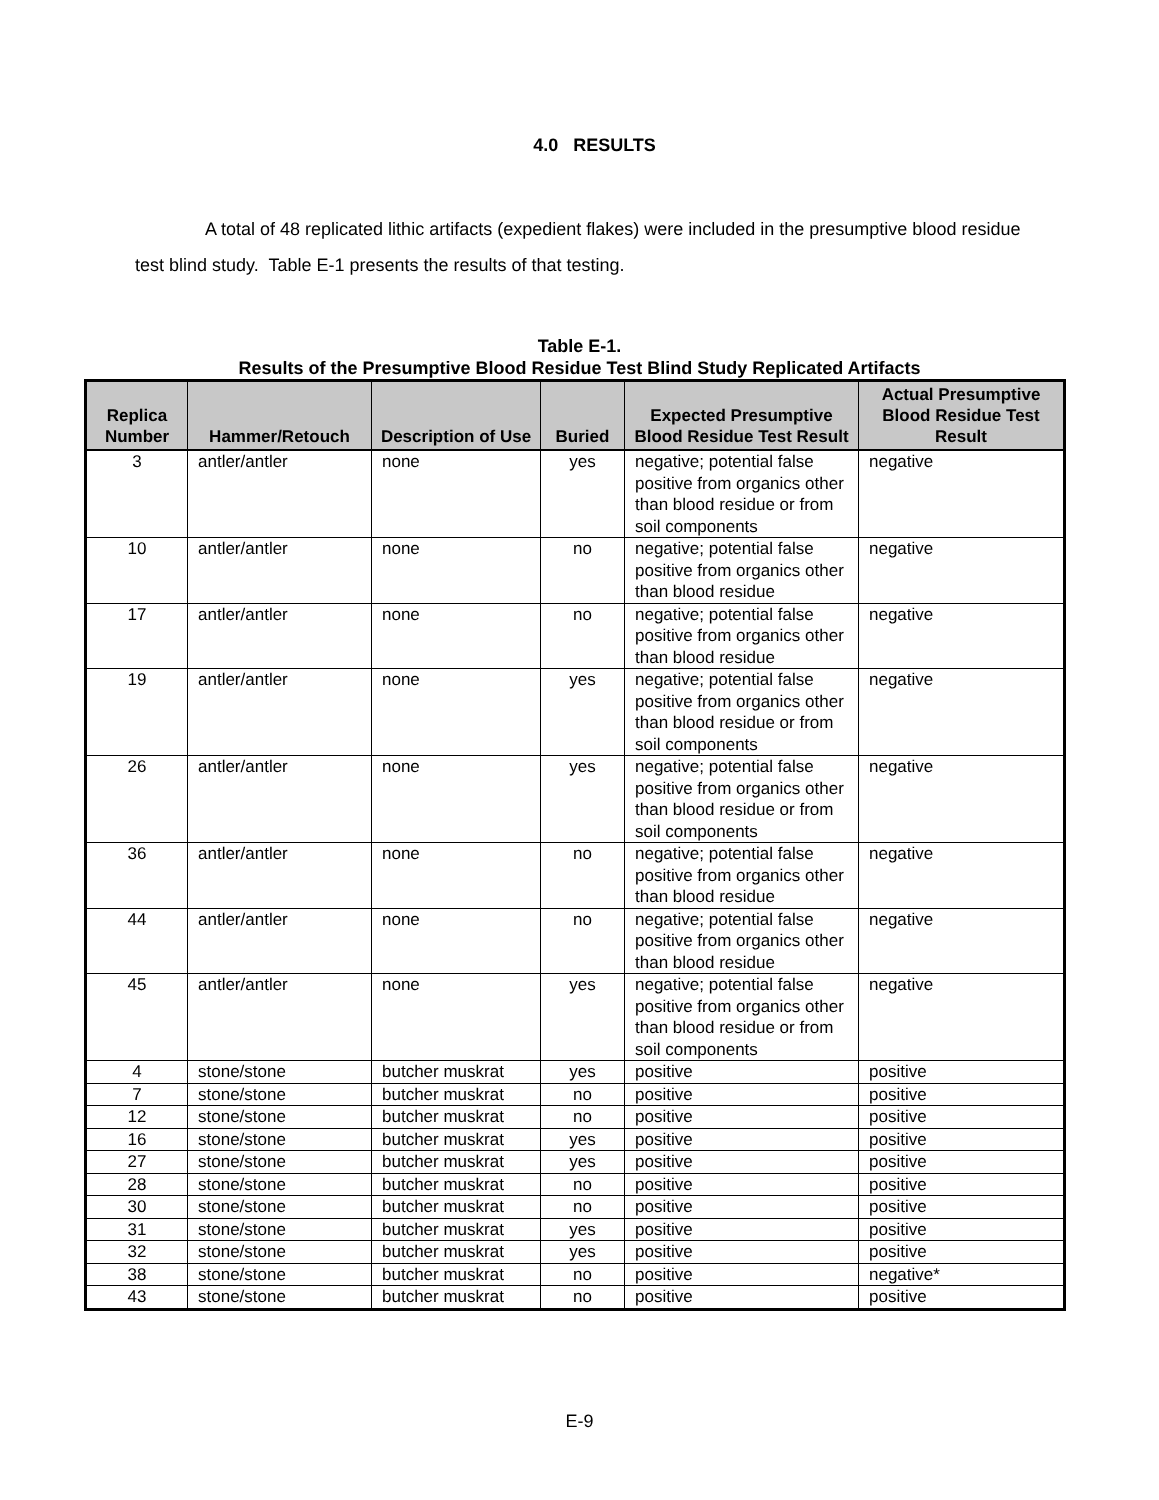4.0 RESULTS
A total of 48 replicated lithic artifacts (expedient flakes) were included in the presumptive blood residue test blind study. Table E-1 presents the results of that testing.
Table E-1.
Results of the Presumptive Blood Residue Test Blind Study Replicated Artifacts
| Replica Number | Hammer/Retouch | Description of Use | Buried | Expected Presumptive Blood Residue Test Result | Actual Presumptive Blood Residue Test Result |
| --- | --- | --- | --- | --- | --- |
| 3 | antler/antler | none | yes | negative; potential false positive from organics other than blood residue or from soil components | negative |
| 10 | antler/antler | none | no | negative; potential false positive from organics other than blood residue | negative |
| 17 | antler/antler | none | no | negative; potential false positive from organics other than blood residue | negative |
| 19 | antler/antler | none | yes | negative; potential false positive from organics other than blood residue or from soil components | negative |
| 26 | antler/antler | none | yes | negative; potential false positive from organics other than blood residue or from soil components | negative |
| 36 | antler/antler | none | no | negative; potential false positive from organics other than blood residue | negative |
| 44 | antler/antler | none | no | negative; potential false positive from organics other than blood residue | negative |
| 45 | antler/antler | none | yes | negative; potential false positive from organics other than blood residue or from soil components | negative |
| 4 | stone/stone | butcher muskrat | yes | positive | positive |
| 7 | stone/stone | butcher muskrat | no | positive | positive |
| 12 | stone/stone | butcher muskrat | no | positive | positive |
| 16 | stone/stone | butcher muskrat | yes | positive | positive |
| 27 | stone/stone | butcher muskrat | yes | positive | positive |
| 28 | stone/stone | butcher muskrat | no | positive | positive |
| 30 | stone/stone | butcher muskrat | no | positive | positive |
| 31 | stone/stone | butcher muskrat | yes | positive | positive |
| 32 | stone/stone | butcher muskrat | yes | positive | positive |
| 38 | stone/stone | butcher muskrat | no | positive | negative* |
| 43 | stone/stone | butcher muskrat | no | positive | positive |
E-9